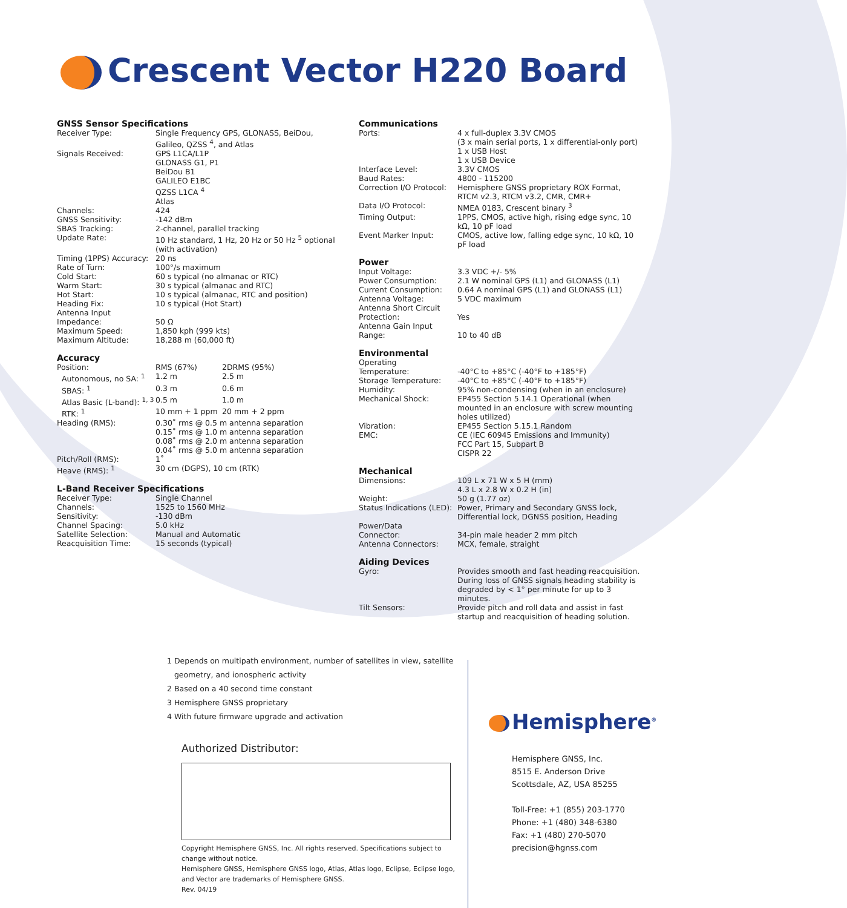Crescent Vector H220 Board
GNSS Sensor Specifications
| Receiver Type: | Single Frequency GPS, GLONASS, BeiDou, Galileo, QZSS <sup>4</sup>, and Atlas |
| Signals Received: | GPS L1CA/L1P GLONASS G1, P1 BeiDou B1 GALILEO E1BC QZSS L1CA <sup>4</sup> Atlas |
| Channels: | 424 |
| GNSS Sensitivity: | -142 dBm |
| SBAS Tracking: | 2-channel, parallel tracking |
| Update Rate: | 10 Hz standard, 1 Hz, 20 Hz or 50 Hz <sup>5</sup> optional (with activation) |
| Timing (1PPS) Accuracy: | 20 ns |
| Rate of Turn: | 100°/s maximum |
| Cold Start: | 60 s typical (no almanac or RTC) |
| Warm Start: | 30 s typical (almanac and RTC) |
| Hot Start: | 10 s typical (almanac, RTC and position) |
| Heading Fix: | 10 s typical (Hot Start) |
| Antenna Input Impedance: | 50 Ω |
| Maximum Speed: | 1,850 kph (999 kts) |
| Maximum Altitude: | 18,288 m (60,000 ft) |
Accuracy
| Position: | RMS (67%) | 2DRMS (95%) |
| Autonomous, no SA: <sup>1</sup> | 1.2 m | 2.5 m |
| SBAS: <sup>1</sup> | 0.3 m | 0.6 m |
| Atlas Basic (L-band): <sup>1, 3</sup> | 0.5 m | 1.0 m |
| RTK: <sup>1</sup> | 10 mm + 1 ppm | 20 mm + 2 ppm |
| Heading (RMS): | 0.30˚ rms @ 0.5 m antenna separation 0.15˚ rms @ 1.0 m antenna separation 0.08˚ rms @ 2.0 m antenna separation 0.04˚ rms @ 5.0 m antenna separation | |
| Pitch/Roll (RMS): | 1˚ | |
| Heave (RMS): <sup>1</sup> | 30 cm (DGPS), 10 cm (RTK) | |
L-Band Receiver Specifications
| Receiver Type: | Single Channel |
| Channels: | 1525 to 1560 MHz |
| Sensitivity: | -130 dBm |
| Channel Spacing: | 5.0 kHz |
| Satellite Selection: | Manual and Automatic |
| Reacquisition Time: | 15 seconds (typical) |
Communications
| Ports: | 4 x full-duplex 3.3V CMOS (3 x main serial ports, 1 x differential-only port) 1 x USB Host 1 x USB Device |
| Interface Level: | 3.3V CMOS |
| Baud Rates: | 4800 - 115200 |
| Correction I/O Protocol: | Hemisphere GNSS proprietary ROX Format, RTCM v2.3, RTCM v3.2, CMR, CMR+ |
| Data I/O Protocol: | NMEA 0183, Crescent binary <sup>3</sup> |
| Timing Output: | 1PPS, CMOS, active high, rising edge sync, 10 kΩ, 10 pF load |
| Event Marker Input: | CMOS, active low, falling edge sync, 10 kΩ, 10 pF load |
Power
| Input Voltage: | 3.3 VDC +/- 5% |
| Power Consumption: | 2.1 W nominal GPS (L1) and GLONASS (L1) |
| Current Consumption: | 0.64 A nominal GPS (L1) and GLONASS (L1) |
| Antenna Voltage: | 5 VDC maximum |
| Antenna Short Circuit Protection: | Yes |
| Antenna Gain Input Range: | 10 to 40 dB |
Environmental
| Operating Temperature: | -40°C to +85°C (-40°F to +185°F) |
| Storage Temperature: | -40°C to +85°C (-40°F to +185°F) |
| Humidity: | 95% non-condensing (when in an enclosure) |
| Mechanical Shock: | EP455 Section 5.14.1 Operational (when mounted in an enclosure with screw mounting holes utilized) |
| Vibration: | EP455 Section 5.15.1 Random |
| EMC: | CE (IEC 60945 Emissions and Immunity) FCC Part 15, Subpart B CISPR 22 |
Mechanical
| Dimensions: | 109 L x 71 W x 5 H (mm) 4.3 L x 2.8 W x 0.2 H (in) |
| Weight: | 50 g (1.77 oz) |
| Status Indications (LED): | Power, Primary and Secondary GNSS lock, Differential lock, DGNSS position, Heading |
| Power/Data Connector: | 34-pin male header 2 mm pitch |
| Antenna Connectors: | MCX, female, straight |
Aiding Devices
| Gyro: | Provides smooth and fast heading reacquisition. During loss of GNSS signals heading stability is degraded by < 1° per minute for up to 3 minutes. |
| Tilt Sensors: | Provide pitch and roll data and assist in fast startup and reacquisition of heading solution. |
1 Depends on multipath environment, number of satellites in view, satellite
geometry, and ionospheric activity
2 Based on a 40 second time constant
3 Hemisphere GNSS proprietary
4 With future firmware upgrade and activation
Authorized Distributor:
Copyright Hemisphere GNSS, Inc. All rights reserved. Specifications subject to change without notice.
Hemisphere GNSS, Hemisphere GNSS logo, Atlas, Atlas logo, Eclipse, Eclipse logo, and Vector are trademarks of Hemisphere GNSS.
Rev. 04/19
Hemisphere<sup>®</sup>
Hemisphere GNSS, Inc.
8515 E. Anderson Drive
Scottsdale, AZ, USA 85255
Toll-Free: +1 (855) 203-1770
Phone: +1 (480) 348-6380
Fax: +1 (480) 270-5070
precision@hgnss.com